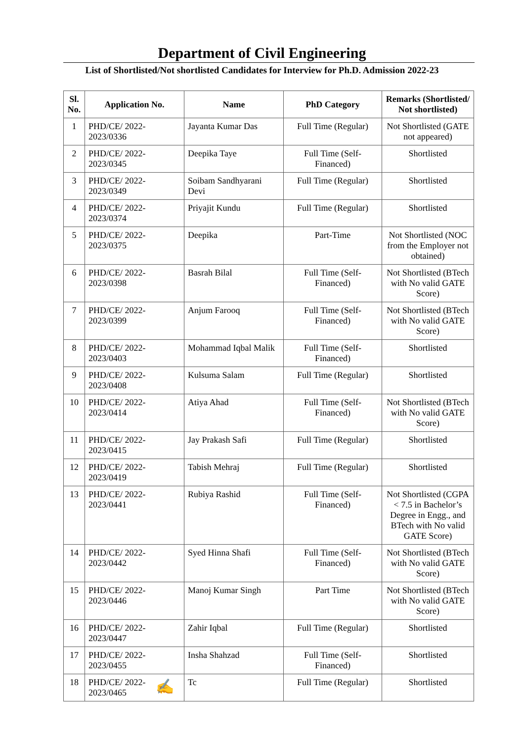Department of Civil Engineering
List of Shortlisted/Not shortlisted Candidates for Interview for Ph.D. Admission 2022-23
| Sl. No. | Application No. | Name | PhD Category | Remarks (Shortlisted/ Not shortlisted) |
| --- | --- | --- | --- | --- |
| 1 | PHD/CE/ 2022-2023/0336 | Jayanta Kumar Das | Full Time (Regular) | Not Shortlisted (GATE not appeared) |
| 2 | PHD/CE/ 2022-2023/0345 | Deepika Taye | Full Time (Self-Financed) | Shortlisted |
| 3 | PHD/CE/ 2022-2023/0349 | Soibam Sandhyarani Devi | Full Time (Regular) | Shortlisted |
| 4 | PHD/CE/ 2022-2023/0374 | Priyajit Kundu | Full Time (Regular) | Shortlisted |
| 5 | PHD/CE/ 2022-2023/0375 | Deepika | Part-Time | Not Shortlisted (NOC from the Employer not obtained) |
| 6 | PHD/CE/ 2022-2023/0398 | Basrah Bilal | Full Time (Self-Financed) | Not Shortlisted (BTech with No valid GATE Score) |
| 7 | PHD/CE/ 2022-2023/0399 | Anjum Farooq | Full Time (Self-Financed) | Not Shortlisted (BTech with No valid GATE Score) |
| 8 | PHD/CE/ 2022-2023/0403 | Mohammad Iqbal Malik | Full Time (Self-Financed) | Shortlisted |
| 9 | PHD/CE/ 2022-2023/0408 | Kulsuma Salam | Full Time (Regular) | Shortlisted |
| 10 | PHD/CE/ 2022-2023/0414 | Atiya Ahad | Full Time (Self-Financed) | Not Shortlisted (BTech with No valid GATE Score) |
| 11 | PHD/CE/ 2022-2023/0415 | Jay Prakash Safi | Full Time (Regular) | Shortlisted |
| 12 | PHD/CE/ 2022-2023/0419 | Tabish Mehraj | Full Time (Regular) | Shortlisted |
| 13 | PHD/CE/ 2022-2023/0441 | Rubiya Rashid | Full Time (Self-Financed) | Not Shortlisted (CGPA < 7.5 in Bachelor’s Degree in Engg., and BTech with No valid GATE Score) |
| 14 | PHD/CE/ 2022-2023/0442 | Syed Hinna Shafi | Full Time (Self-Financed) | Not Shortlisted (BTech with No valid GATE Score) |
| 15 | PHD/CE/ 2022-2023/0446 | Manoj Kumar Singh | Part Time | Not Shortlisted (BTech with No valid GATE Score) |
| 16 | PHD/CE/ 2022-2023/0447 | Zahir Iqbal | Full Time (Regular) | Shortlisted |
| 17 | PHD/CE/ 2022-2023/0455 | Insha Shahzad | Full Time (Self-Financed) | Shortlisted |
| 18 | PHD/CE/ 2022-2023/0465 | Tc | Full Time (Regular) | Shortlisted |
✍